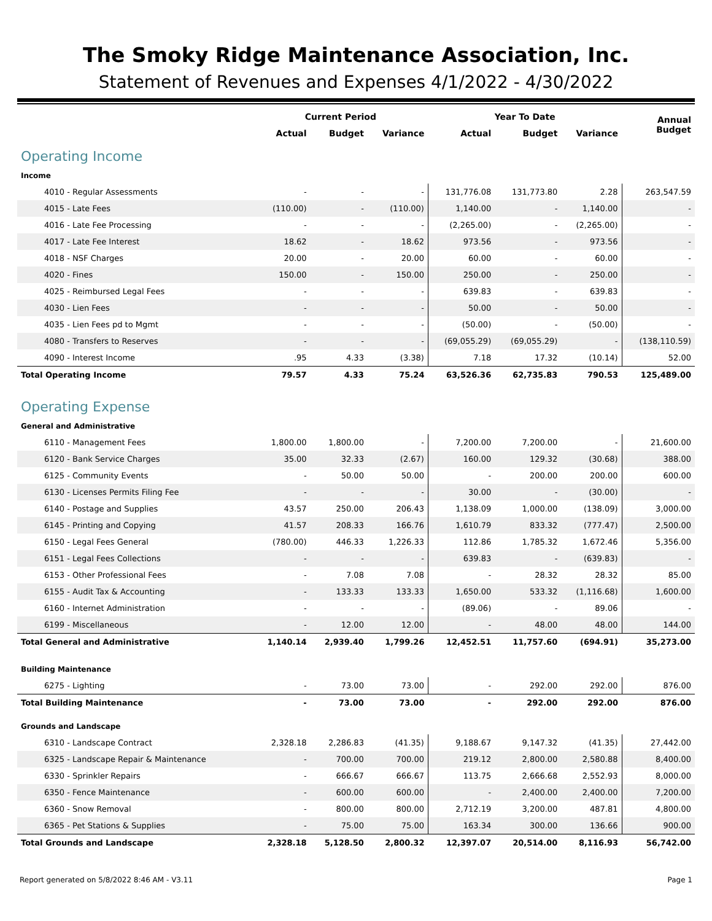The Smoky Ridge Maintenance Association, Inc.
Statement of Revenues and Expenses 4/1/2022 - 4/30/2022
| | Current Period | | | Year To Date | | | Annual Budget |
| --- | --- | --- | --- | --- | --- | --- | --- |
| | Actual | Budget | Variance | Actual | Budget | Variance | |
| Operating Income | | | | | | | |
| Income | | | | | | | |
| 4010 - Regular Assessments | - | - | - | 131,776.08 | 131,773.80 | 2.28 | 263,547.59 |
| 4015 - Late Fees | (110.00) | - | (110.00) | 1,140.00 | - | 1,140.00 | - |
| 4016 - Late Fee Processing | - | - | - | (2,265.00) | - | (2,265.00) | - |
| 4017 - Late Fee Interest | 18.62 | - | 18.62 | 973.56 | - | 973.56 | - |
| 4018 - NSF Charges | 20.00 | - | 20.00 | 60.00 | - | 60.00 | - |
| 4020 - Fines | 150.00 | - | 150.00 | 250.00 | - | 250.00 | - |
| 4025 - Reimbursed Legal Fees | - | - | - | 639.83 | - | 639.83 | - |
| 4030 - Lien Fees | - | - | - | 50.00 | - | 50.00 | - |
| 4035 - Lien Fees pd to Mgmt | - | - | - | (50.00) | - | (50.00) | - |
| 4080 - Transfers to Reserves | - | - | - | (69,055.29) | (69,055.29) | - | (138,110.59) |
| 4090 - Interest Income | .95 | 4.33 | (3.38) | 7.18 | 17.32 | (10.14) | 52.00 |
| Total Operating Income | 79.57 | 4.33 | 75.24 | 63,526.36 | 62,735.83 | 790.53 | 125,489.00 |
| Operating Expense | | | | | | | |
| General and Administrative | | | | | | | |
| 6110 - Management Fees | 1,800.00 | 1,800.00 | - | 7,200.00 | 7,200.00 | - | 21,600.00 |
| 6120 - Bank Service Charges | 35.00 | 32.33 | (2.67) | 160.00 | 129.32 | (30.68) | 388.00 |
| 6125 - Community Events | - | 50.00 | 50.00 | - | 200.00 | 200.00 | 600.00 |
| 6130 - Licenses Permits Filing Fee | - | - | - | 30.00 | - | (30.00) | - |
| 6140 - Postage and Supplies | 43.57 | 250.00 | 206.43 | 1,138.09 | 1,000.00 | (138.09) | 3,000.00 |
| 6145 - Printing and Copying | 41.57 | 208.33 | 166.76 | 1,610.79 | 833.32 | (777.47) | 2,500.00 |
| 6150 - Legal Fees General | (780.00) | 446.33 | 1,226.33 | 112.86 | 1,785.32 | 1,672.46 | 5,356.00 |
| 6151 - Legal Fees Collections | - | - | - | 639.83 | - | (639.83) | - |
| 6153 - Other Professional Fees | - | 7.08 | 7.08 | - | 28.32 | 28.32 | 85.00 |
| 6155 - Audit Tax & Accounting | - | 133.33 | 133.33 | 1,650.00 | 533.32 | (1,116.68) | 1,600.00 |
| 6160 - Internet Administration | - | - | - | (89.06) | - | 89.06 | - |
| 6199 - Miscellaneous | - | 12.00 | 12.00 | - | 48.00 | 48.00 | 144.00 |
| Total General and Administrative | 1,140.14 | 2,939.40 | 1,799.26 | 12,452.51 | 11,757.60 | (694.91) | 35,273.00 |
| Building Maintenance | | | | | | | |
| 6275 - Lighting | - | 73.00 | 73.00 | - | 292.00 | 292.00 | 876.00 |
| Total Building Maintenance | - | 73.00 | 73.00 | - | 292.00 | 292.00 | 876.00 |
| Grounds and Landscape | | | | | | | |
| 6310 - Landscape Contract | 2,328.18 | 2,286.83 | (41.35) | 9,188.67 | 9,147.32 | (41.35) | 27,442.00 |
| 6325 - Landscape Repair & Maintenance | - | 700.00 | 700.00 | 219.12 | 2,800.00 | 2,580.88 | 8,400.00 |
| 6330 - Sprinkler Repairs | - | 666.67 | 666.67 | 113.75 | 2,666.68 | 2,552.93 | 8,000.00 |
| 6350 - Fence Maintenance | - | 600.00 | 600.00 | - | 2,400.00 | 2,400.00 | 7,200.00 |
| 6360 - Snow Removal | - | 800.00 | 800.00 | 2,712.19 | 3,200.00 | 487.81 | 4,800.00 |
| 6365 - Pet Stations & Supplies | - | 75.00 | 75.00 | 163.34 | 300.00 | 136.66 | 900.00 |
| Total Grounds and Landscape | 2,328.18 | 5,128.50 | 2,800.32 | 12,397.07 | 20,514.00 | 8,116.93 | 56,742.00 |
Report generated on 5/8/2022 8:46 AM - V3.11 Page 1